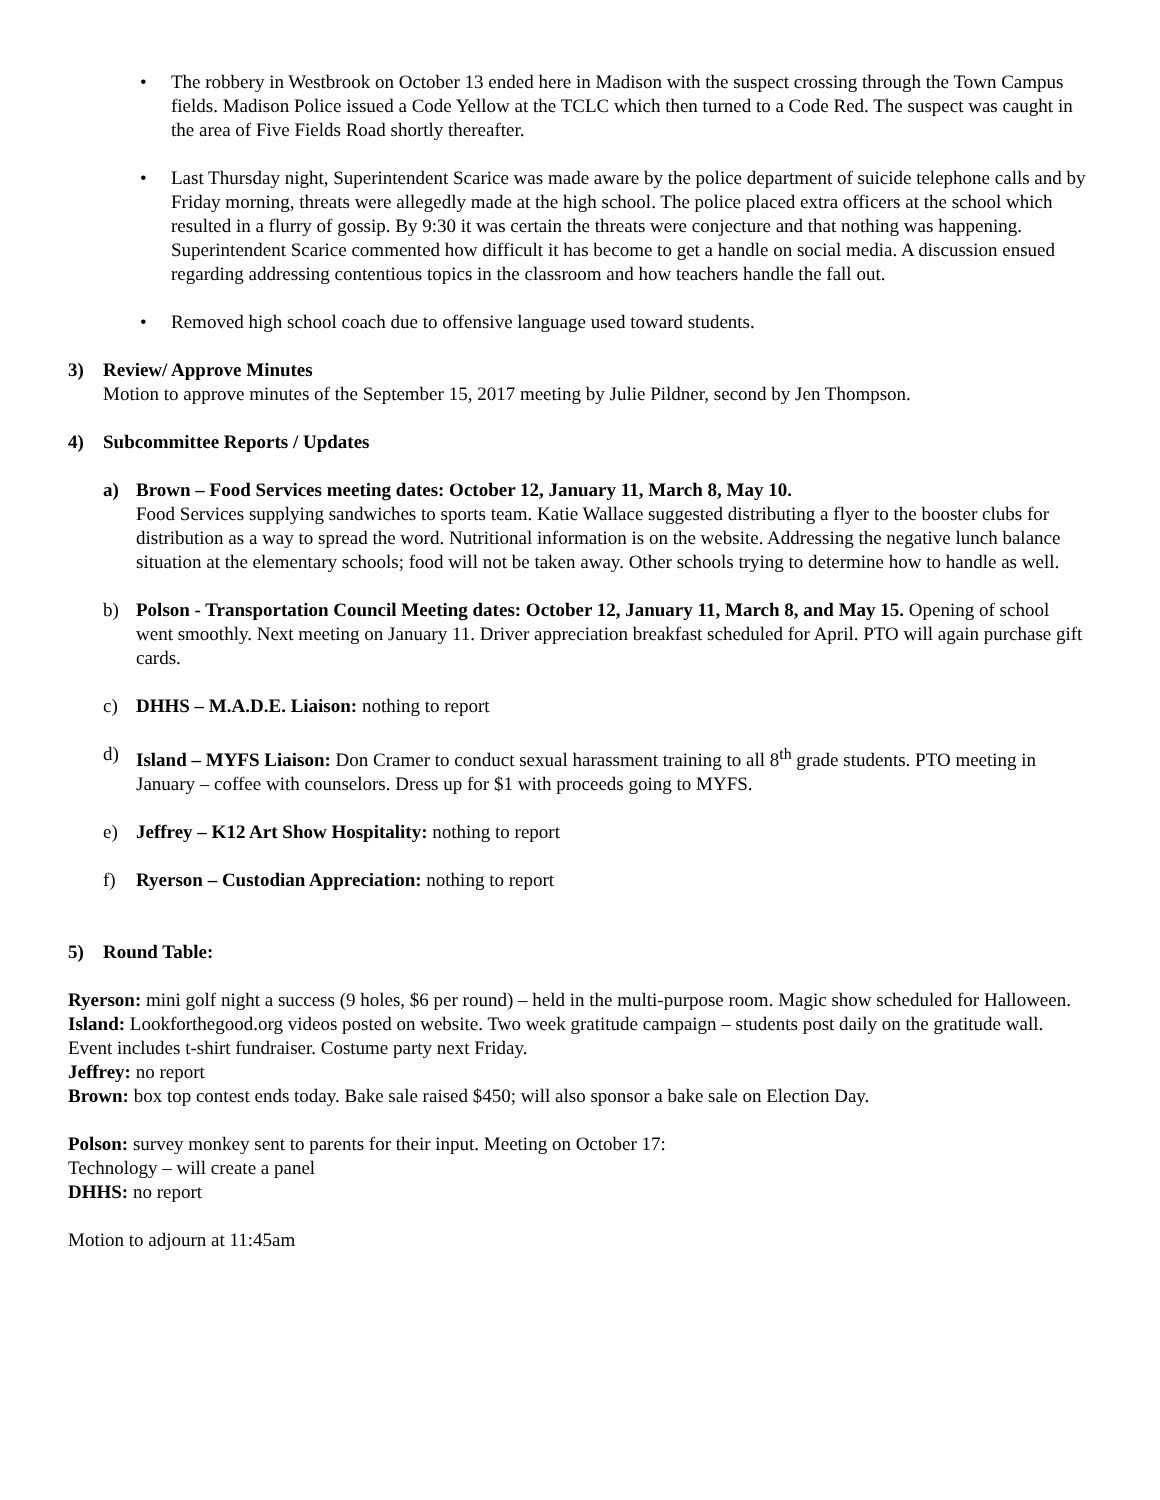• The robbery in Westbrook on October 13 ended here in Madison with the suspect crossing through the Town Campus fields. Madison Police issued a Code Yellow at the TCLC which then turned to a Code Red. The suspect was caught in the area of Five Fields Road shortly thereafter.
• Last Thursday night, Superintendent Scarice was made aware by the police department of suicide telephone calls and by Friday morning, threats were allegedly made at the high school. The police placed extra officers at the school which resulted in a flurry of gossip. By 9:30 it was certain the threats were conjecture and that nothing was happening. Superintendent Scarice commented how difficult it has become to get a handle on social media. A discussion ensued regarding addressing contentious topics in the classroom and how teachers handle the fall out.
• Removed high school coach due to offensive language used toward students.
3) Review/ Approve Minutes
Motion to approve minutes of the September 15, 2017 meeting by Julie Pildner, second by Jen Thompson.
4) Subcommittee Reports / Updates
a) Brown – Food Services meeting dates: October 12, January 11, March 8, May 10.
Food Services supplying sandwiches to sports team. Katie Wallace suggested distributing a flyer to the booster clubs for distribution as a way to spread the word. Nutritional information is on the website. Addressing the negative lunch balance situation at the elementary schools; food will not be taken away. Other schools trying to determine how to handle as well.
b) Polson - Transportation Council Meeting dates: October 12, January 11, March 8, and May 15. Opening of school went smoothly. Next meeting on January 11. Driver appreciation breakfast scheduled for April. PTO will again purchase gift cards.
c) DHHS – M.A.D.E. Liaison: nothing to report
d) Island – MYFS Liaison: Don Cramer to conduct sexual harassment training to all 8<sup>th</sup> grade students. PTO meeting in January – coffee with counselors. Dress up for $1 with proceeds going to MYFS.
e) Jeffrey – K12 Art Show Hospitality: nothing to report
f) Ryerson – Custodian Appreciation: nothing to report
5) Round Table:
Ryerson: mini golf night a success (9 holes, $6 per round) – held in the multi-purpose room. Magic show scheduled for Halloween.
Island: Lookforthegood.org videos posted on website. Two week gratitude campaign – students post daily on the gratitude wall. Event includes t-shirt fundraiser. Costume party next Friday.
Jeffrey: no report
Brown: box top contest ends today. Bake sale raised $450; will also sponsor a bake sale on Election Day.
Polson: survey monkey sent to parents for their input. Meeting on October 17:
Technology – will create a panel
DHHS: no report
Motion to adjourn at 11:45am